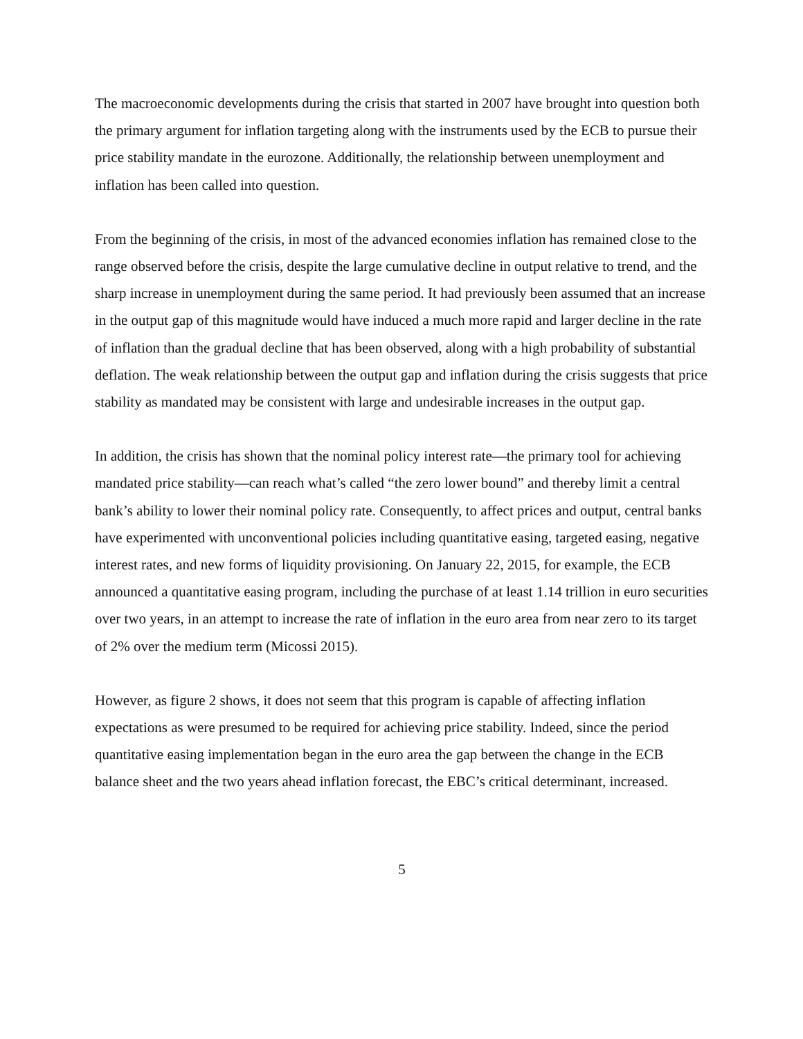The macroeconomic developments during the crisis that started in 2007 have brought into question both the primary argument for inflation targeting along with the instruments used by the ECB to pursue their price stability mandate in the eurozone. Additionally, the relationship between unemployment and inflation has been called into question.
From the beginning of the crisis, in most of the advanced economies inflation has remained close to the range observed before the crisis, despite the large cumulative decline in output relative to trend, and the sharp increase in unemployment during the same period. It had previously been assumed that an increase in the output gap of this magnitude would have induced a much more rapid and larger decline in the rate of inflation than the gradual decline that has been observed, along with a high probability of substantial deflation. The weak relationship between the output gap and inflation during the crisis suggests that price stability as mandated may be consistent with large and undesirable increases in the output gap.
In addition, the crisis has shown that the nominal policy interest rate—the primary tool for achieving mandated price stability—can reach what’s called “the zero lower bound” and thereby limit a central bank’s ability to lower their nominal policy rate. Consequently, to affect prices and output, central banks have experimented with unconventional policies including quantitative easing, targeted easing, negative interest rates, and new forms of liquidity provisioning. On January 22, 2015, for example, the ECB announced a quantitative easing program, including the purchase of at least 1.14 trillion in euro securities over two years, in an attempt to increase the rate of inflation in the euro area from near zero to its target of 2% over the medium term (Micossi 2015).
However, as figure 2 shows, it does not seem that this program is capable of affecting inflation expectations as were presumed to be required for achieving price stability. Indeed, since the period quantitative easing implementation began in the euro area the gap between the change in the ECB balance sheet and the two years ahead inflation forecast, the EBC’s critical determinant, increased.
5